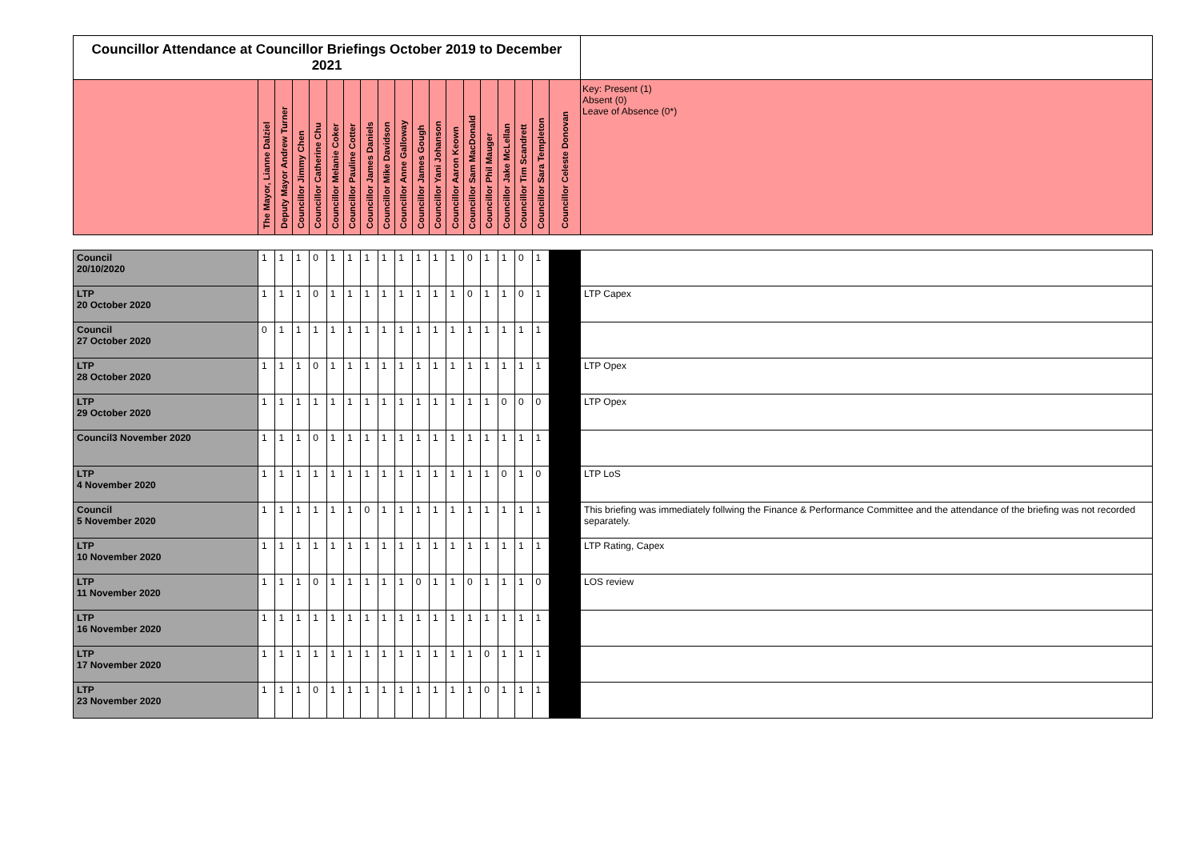| Councillor Attendance at Councillor Briefings October 2019 to December 2021 | | | | | | | | | | | | | | | | | | | |
| | The Mayor, Lianne Dalziel | Deputy Mayor Andrew Turner | Councillor Jimmy Chen | Councillor Catherine Chu | Councillor Melanie Coker | Councillor Pauline Cotter | Councillor James Daniels | Councillor Mike Davidson | Councillor Anne Galloway | Councillor James Gough | Councillor Yani Johanson | Councillor Aaron Keown | Councillor Sam MacDonald | Councillor Phil Mauger | Councillor Jake McLellan | Councillor Tim Scandrett | Councillor Sara Templeton | Councillor Celeste Donovan | Key: Present (1) Absent (0) Leave of Absence (0*) |
| Council 20/10/2020 | 1 | 1 | 1 | 0 | 1 | 1 | 1 | 1 | 1 | 1 | 1 | 1 | 0 | 1 | 1 | 0 | 1 | | |
| LTP 20 October 2020 | 1 | 1 | 1 | 0 | 1 | 1 | 1 | 1 | 1 | 1 | 1 | 1 | 0 | 1 | 1 | 0 | 1 | | LTP Capex |
| Council 27 October 2020 | 0 | 1 | 1 | 1 | 1 | 1 | 1 | 1 | 1 | 1 | 1 | 1 | 1 | 1 | 1 | 1 | 1 | | |
| LTP 28 October 2020 | 1 | 1 | 1 | 0 | 1 | 1 | 1 | 1 | 1 | 1 | 1 | 1 | 1 | 1 | 1 | 1 | 1 | | LTP Opex |
| LTP 29 October 2020 | 1 | 1 | 1 | 1 | 1 | 1 | 1 | 1 | 1 | 1 | 1 | 1 | 1 | 1 | 0 | 0 | 0 | | LTP Opex |
| Council3 November 2020 | 1 | 1 | 1 | 0 | 1 | 1 | 1 | 1 | 1 | 1 | 1 | 1 | 1 | 1 | 1 | 1 | 1 | | |
| LTP 4 November 2020 | 1 | 1 | 1 | 1 | 1 | 1 | 1 | 1 | 1 | 1 | 1 | 1 | 1 | 1 | 0 | 1 | 0 | | LTP LoS |
| Council 5 November 2020 | 1 | 1 | 1 | 1 | 1 | 1 | 0 | 1 | 1 | 1 | 1 | 1 | 1 | 1 | 1 | 1 | 1 | | This briefing was immediately follwing the Finance & Performance Committee and the attendance of the briefing was not recorded separately. |
| LTP 10 November 2020 | 1 | 1 | 1 | 1 | 1 | 1 | 1 | 1 | 1 | 1 | 1 | 1 | 1 | 1 | 1 | 1 | 1 | | LTP Rating, Capex |
| LTP 11 November 2020 | 1 | 1 | 1 | 0 | 1 | 1 | 1 | 1 | 1 | 0 | 1 | 1 | 0 | 1 | 1 | 1 | 0 | | LOS review |
| LTP 16 November 2020 | 1 | 1 | 1 | 1 | 1 | 1 | 1 | 1 | 1 | 1 | 1 | 1 | 1 | 1 | 1 | 1 | 1 | | |
| LTP 17 November 2020 | 1 | 1 | 1 | 1 | 1 | 1 | 1 | 1 | 1 | 1 | 1 | 1 | 1 | 0 | 1 | 1 | 1 | | |
| LTP 23 November 2020 | 1 | 1 | 1 | 0 | 1 | 1 | 1 | 1 | 1 | 1 | 1 | 1 | 1 | 0 | 1 | 1 | 1 | | |